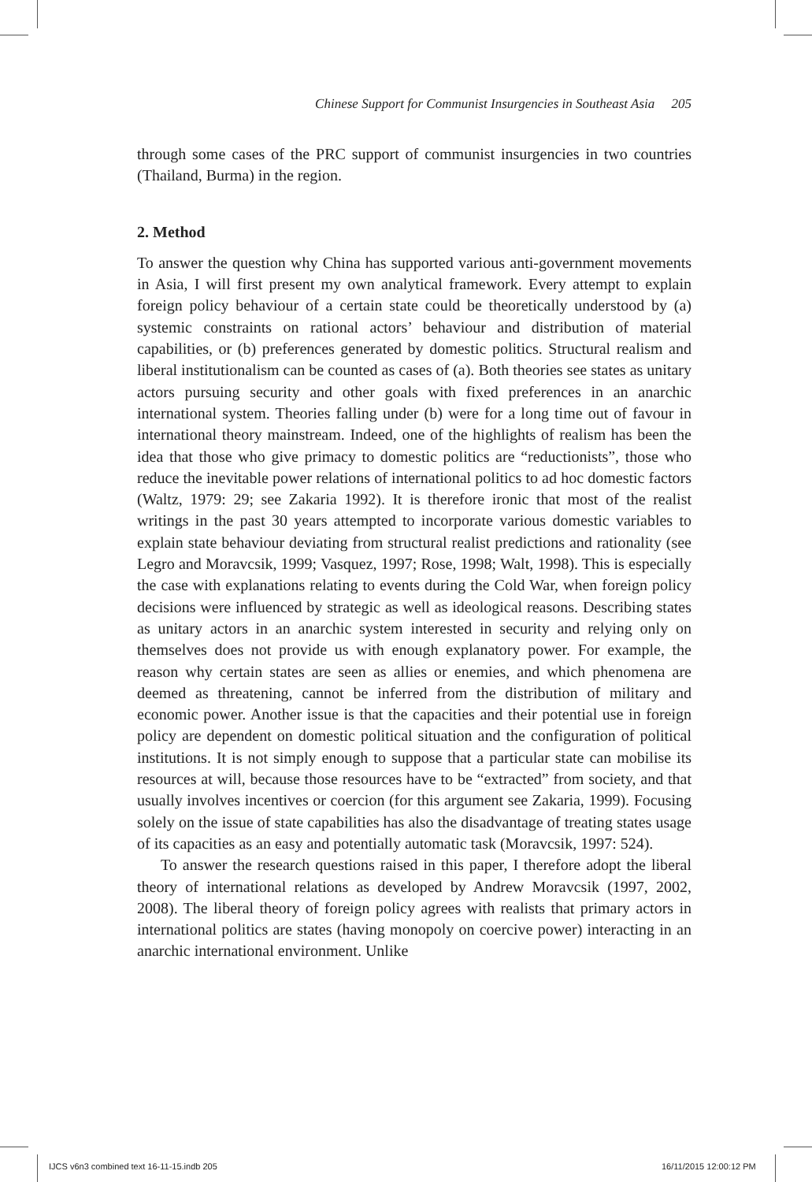Chinese Support for Communist Insurgencies in Southeast Asia 205
through some cases of the PRC support of communist insurgencies in two countries (Thailand, Burma) in the region.
2. Method
To answer the question why China has supported various anti-government movements in Asia, I will first present my own analytical framework. Every attempt to explain foreign policy behaviour of a certain state could be theoretically understood by (a) systemic constraints on rational actors’ behaviour and distribution of material capabilities, or (b) preferences generated by domestic politics. Structural realism and liberal institutionalism can be counted as cases of (a). Both theories see states as unitary actors pursuing security and other goals with fixed preferences in an anarchic international system. Theories falling under (b) were for a long time out of favour in international theory mainstream. Indeed, one of the highlights of realism has been the idea that those who give primacy to domestic politics are “reductionists”, those who reduce the inevitable power relations of international politics to ad hoc domestic factors (Waltz, 1979: 29; see Zakaria 1992). It is therefore ironic that most of the realist writings in the past 30 years attempted to incorporate various domestic variables to explain state behaviour deviating from structural realist predictions and rationality (see Legro and Moravcsik, 1999; Vasquez, 1997; Rose, 1998; Walt, 1998). This is especially the case with explanations relating to events during the Cold War, when foreign policy decisions were influenced by strategic as well as ideological reasons. Describing states as unitary actors in an anarchic system interested in security and relying only on themselves does not provide us with enough explanatory power. For example, the reason why certain states are seen as allies or enemies, and which phenomena are deemed as threatening, cannot be inferred from the distribution of military and economic power. Another issue is that the capacities and their potential use in foreign policy are dependent on domestic political situation and the configuration of political institutions. It is not simply enough to suppose that a particular state can mobilise its resources at will, because those resources have to be “extracted” from society, and that usually involves incentives or coercion (for this argument see Zakaria, 1999). Focusing solely on the issue of state capabilities has also the disadvantage of treating states usage of its capacities as an easy and potentially automatic task (Moravcsik, 1997: 524).
To answer the research questions raised in this paper, I therefore adopt the liberal theory of international relations as developed by Andrew Moravcsik (1997, 2002, 2008). The liberal theory of foreign policy agrees with realists that primary actors in international politics are states (having monopoly on coercive power) interacting in an anarchic international environment. Unlike
IJCS v6n3 combined text 16-11-15.indb 205 16/11/2015 12:00:12 PM